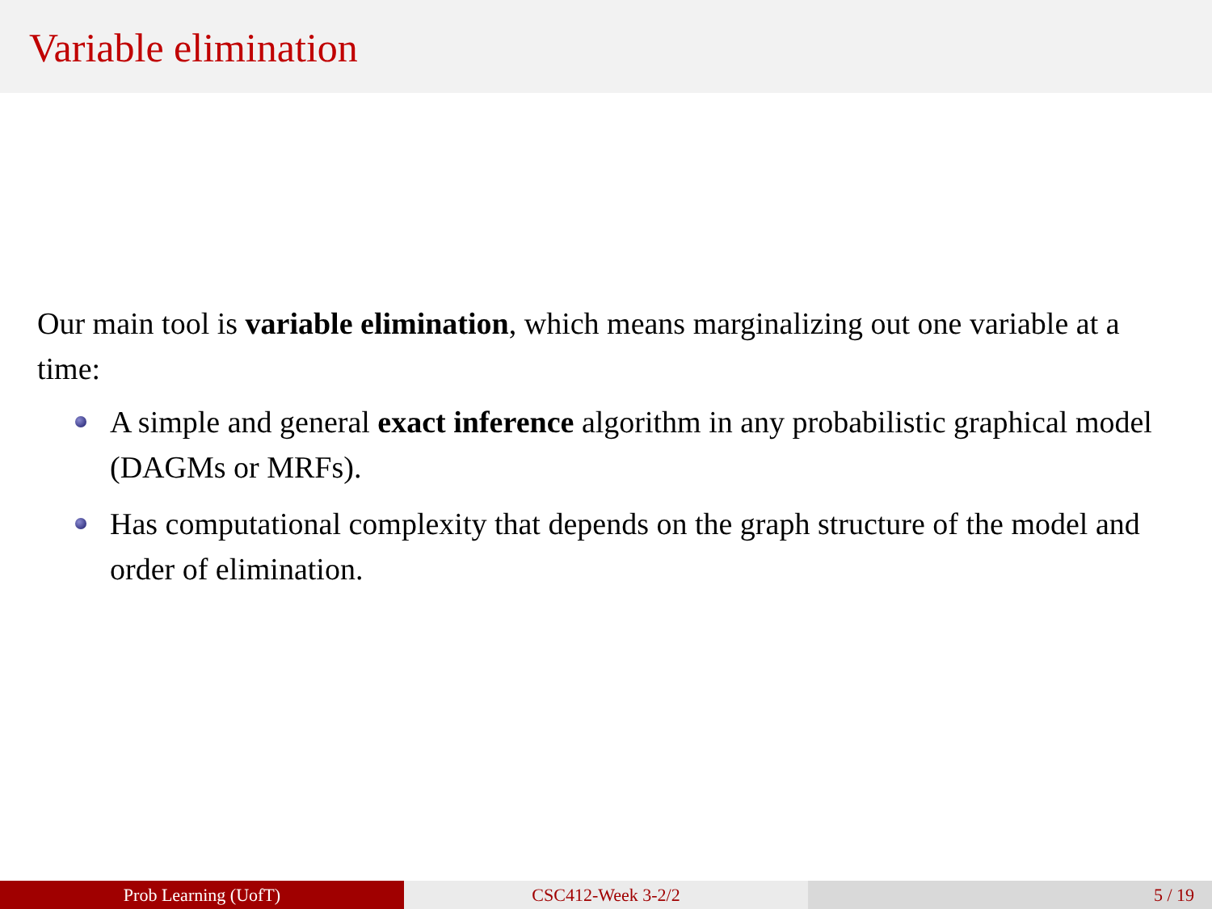Variable elimination
Our main tool is variable elimination, which means marginalizing out one variable at a time:
A simple and general exact inference algorithm in any probabilistic graphical model (DAGMs or MRFs).
Has computational complexity that depends on the graph structure of the model and order of elimination.
Prob Learning (UofT) CSC412-Week 3-2/2 5 / 19